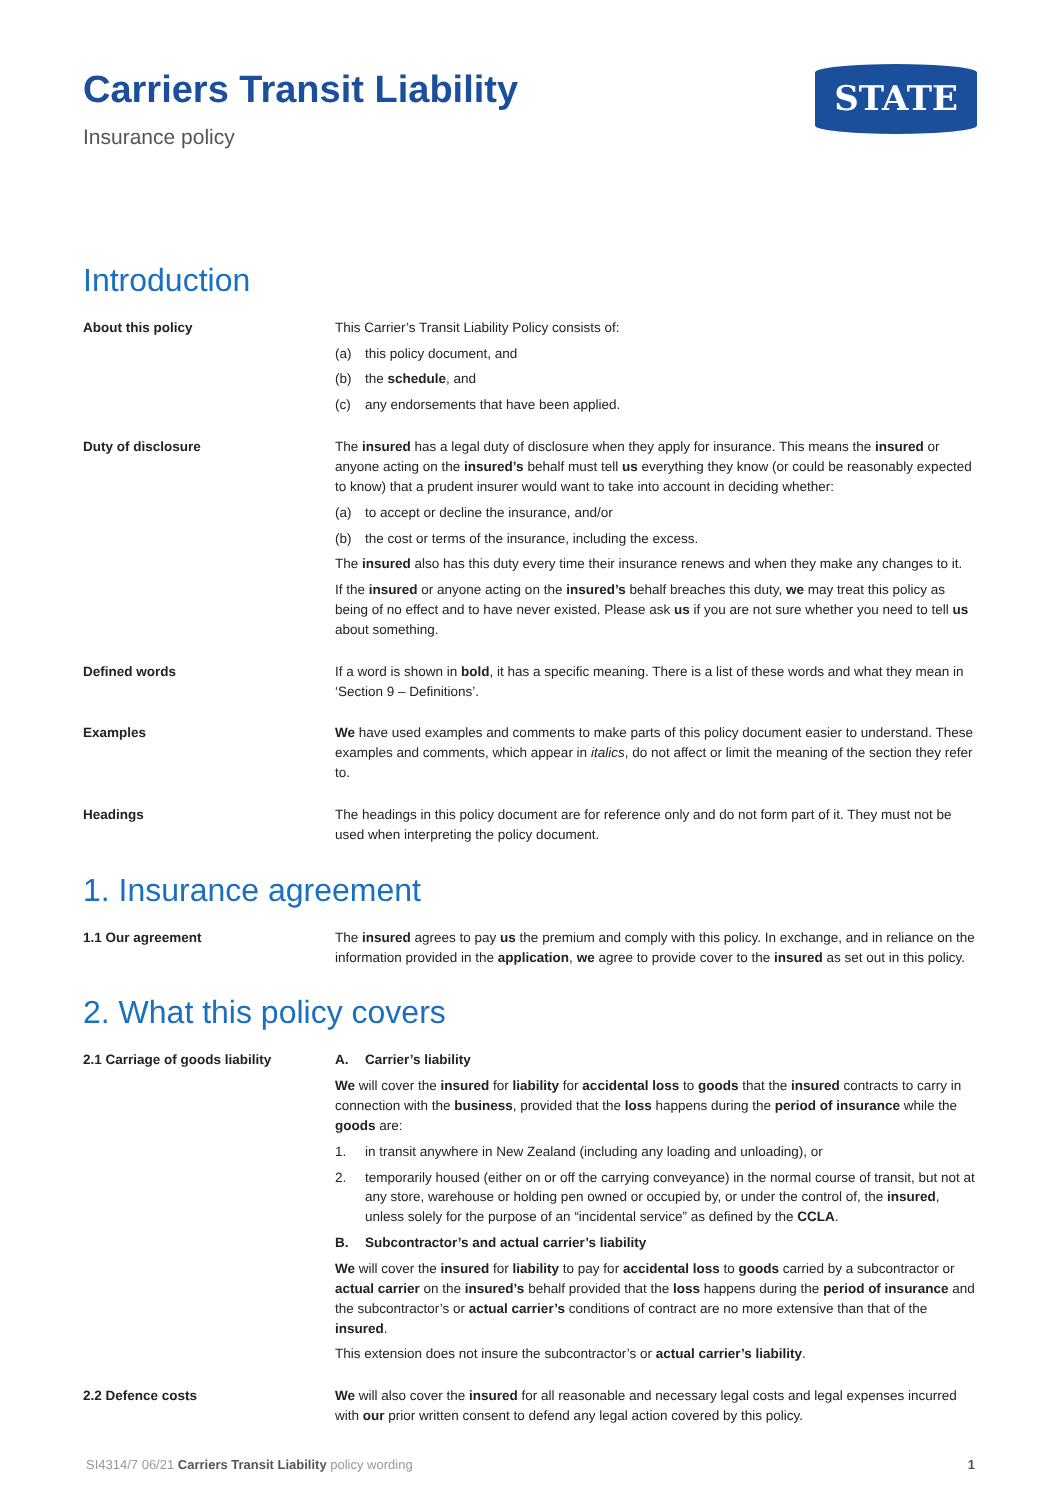Carriers Transit Liability
Insurance policy
STATE
Introduction
About this policy This Carrier’s Transit Liability Policy consists of:
(a) this policy document, and
(b) the schedule, and
(c) any endorsements that have been applied.
Duty of disclosure The insured has a legal duty of disclosure when they apply for insurance. This means the insured or anyone acting on the insured’s behalf must tell us everything they know (or could be reasonably expected to know) that a prudent insurer would want to take into account in deciding whether:
(a) to accept or decline the insurance, and/or
(b) the cost or terms of the insurance, including the excess.
The insured also has this duty every time their insurance renews and when they make any changes to it.
If the insured or anyone acting on the insured’s behalf breaches this duty, we may treat this policy as being of no effect and to have never existed. Please ask us if you are not sure whether you need to tell us about something.
Defined words If a word is shown in bold, it has a specific meaning. There is a list of these words and what they mean in ‘Section 9 – Definitions’.
Examples We have used examples and comments to make parts of this policy document easier to understand. These examples and comments, which appear in italics, do not affect or limit the meaning of the section they refer to.
Headings The headings in this policy document are for reference only and do not form part of it. They must not be used when interpreting the policy document.
1. Insurance agreement
1.1 Our agreement The insured agrees to pay us the premium and comply with this policy. In exchange, and in reliance on the information provided in the application, we agree to provide cover to the insured as set out in this policy.
2. What this policy covers
2.1 Carriage of goods liability A. Carrier’s liability
We will cover the insured for liability for accidental loss to goods that the insured contracts to carry in connection with the business, provided that the loss happens during the period of insurance while the goods are:
1. in transit anywhere in New Zealand (including any loading and unloading), or
2. temporarily housed (either on or off the carrying conveyance) in the normal course of transit, but not at any store, warehouse or holding pen owned or occupied by, or under the control of, the insured, unless solely for the purpose of an “incidental service” as defined by the CCLA.
B. Subcontractor’s and actual carrier’s liability
We will cover the insured for liability to pay for accidental loss to goods carried by a subcontractor or actual carrier on the insured’s behalf provided that the loss happens during the period of insurance and the subcontractor’s or actual carrier’s conditions of contract are no more extensive than that of the insured.
This extension does not insure the subcontractor’s or actual carrier’s liability.
2.2 Defence costs We will also cover the insured for all reasonable and necessary legal costs and legal expenses incurred with our prior written consent to defend any legal action covered by this policy.
SI4314/7 06/21 Carriers Transit Liability policy wording 1